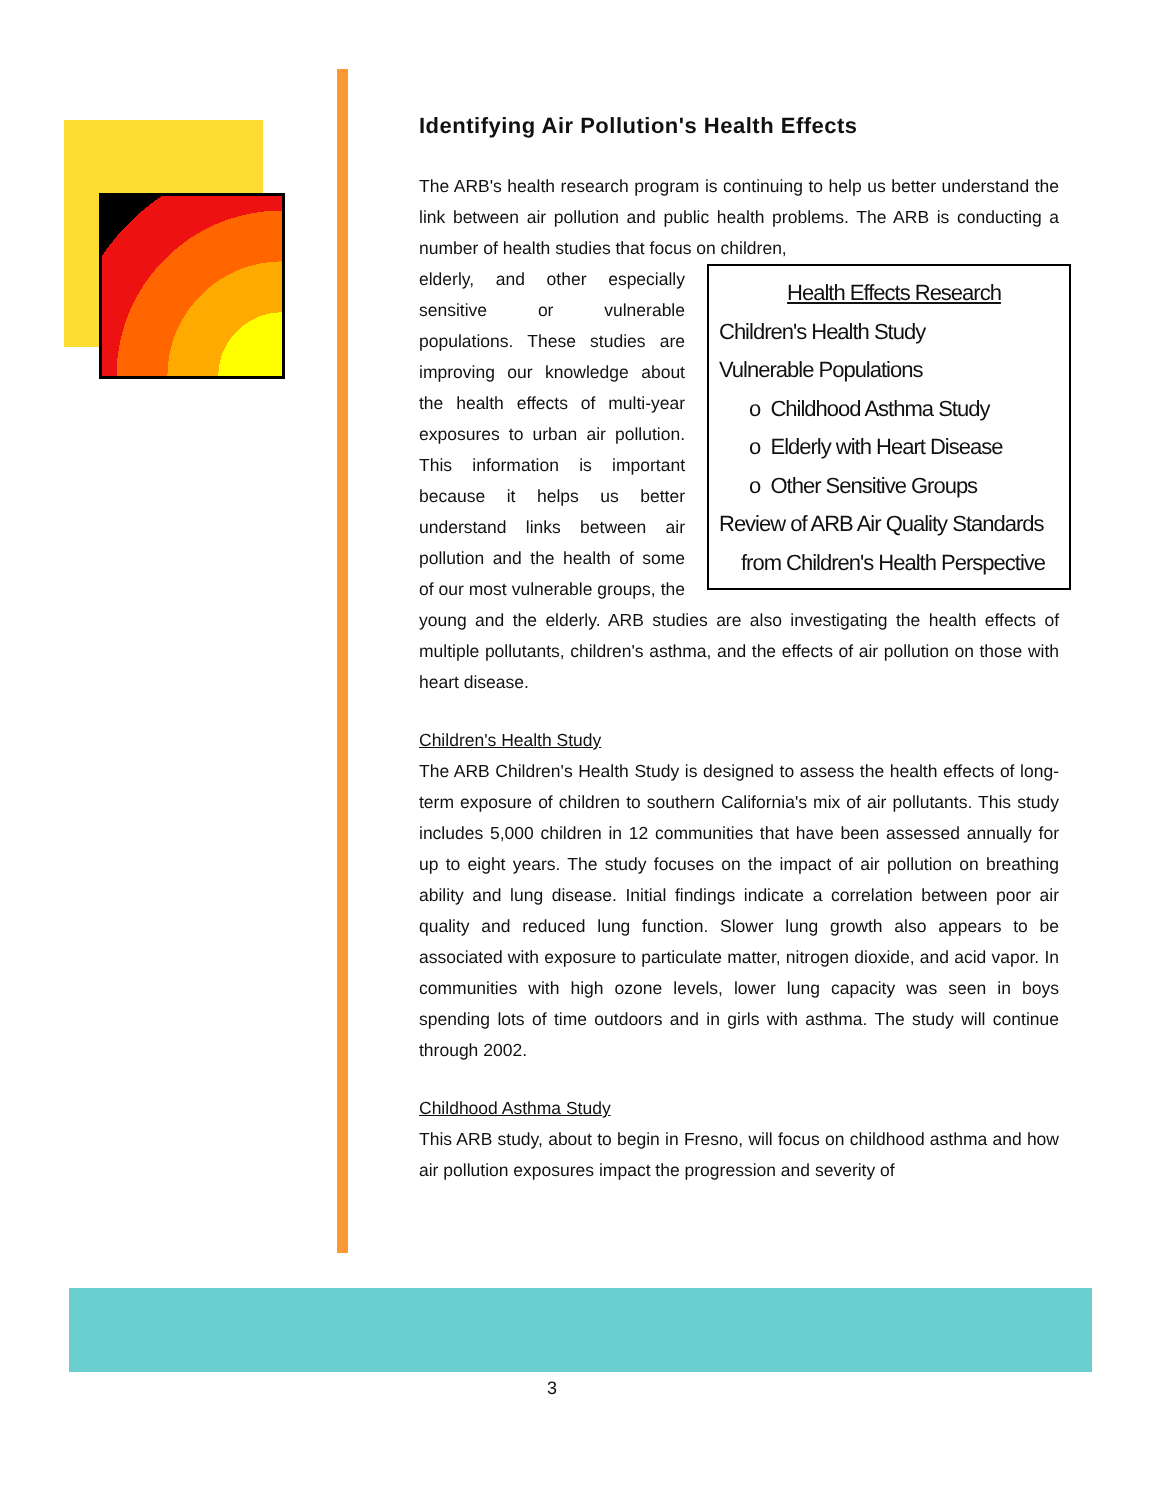Identifying Air Pollution's Health Effects
The ARB's health research program is continuing to help us better understand the link between air pollution and public health problems. The ARB is conducting a number of health studies that focus on children,
Health Effects Research
Children's Health Study
Vulnerable Populations
o Childhood Asthma Study
o Elderly with Heart Disease
o Other Sensitive Groups
Review of ARB Air Quality Standards
from Children's Health Perspective
elderly, and other especially sensitive or vulnerable populations. These studies are improving our knowledge about the health effects of multi-year exposures to urban air pollution. This information is important because it helps us better understand links between air pollution and the health of some of our most vulnerable groups, the young and the elderly. ARB studies are also investigating the health effects of multiple pollutants, children's asthma, and the effects of air pollution on those with heart disease.
Children's Health Study
The ARB Children's Health Study is designed to assess the health effects of long-term exposure of children to southern California's mix of air pollutants. This study includes 5,000 children in 12 communities that have been assessed annually for up to eight years. The study focuses on the impact of air pollution on breathing ability and lung disease. Initial findings indicate a correlation between poor air quality and reduced lung function. Slower lung growth also appears to be associated with exposure to particulate matter, nitrogen dioxide, and acid vapor. In communities with high ozone levels, lower lung capacity was seen in boys spending lots of time outdoors and in girls with asthma. The study will continue through 2002.
Childhood Asthma Study
This ARB study, about to begin in Fresno, will focus on childhood asthma and how air pollution exposures impact the progression and severity of
3